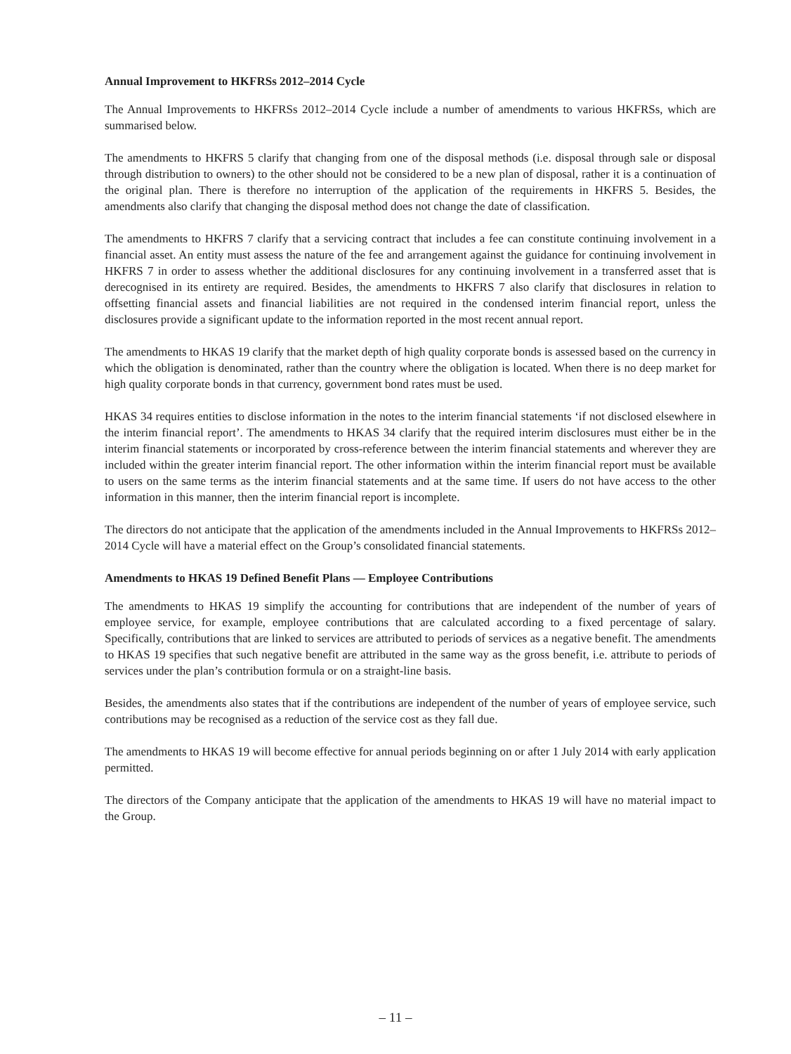Annual Improvement to HKFRSs 2012–2014 Cycle
The Annual Improvements to HKFRSs 2012–2014 Cycle include a number of amendments to various HKFRSs, which are summarised below.
The amendments to HKFRS 5 clarify that changing from one of the disposal methods (i.e. disposal through sale or disposal through distribution to owners) to the other should not be considered to be a new plan of disposal, rather it is a continuation of the original plan. There is therefore no interruption of the application of the requirements in HKFRS 5. Besides, the amendments also clarify that changing the disposal method does not change the date of classification.
The amendments to HKFRS 7 clarify that a servicing contract that includes a fee can constitute continuing involvement in a financial asset. An entity must assess the nature of the fee and arrangement against the guidance for continuing involvement in HKFRS 7 in order to assess whether the additional disclosures for any continuing involvement in a transferred asset that is derecognised in its entirety are required. Besides, the amendments to HKFRS 7 also clarify that disclosures in relation to offsetting financial assets and financial liabilities are not required in the condensed interim financial report, unless the disclosures provide a significant update to the information reported in the most recent annual report.
The amendments to HKAS 19 clarify that the market depth of high quality corporate bonds is assessed based on the currency in which the obligation is denominated, rather than the country where the obligation is located. When there is no deep market for high quality corporate bonds in that currency, government bond rates must be used.
HKAS 34 requires entities to disclose information in the notes to the interim financial statements ‘if not disclosed elsewhere in the interim financial report’. The amendments to HKAS 34 clarify that the required interim disclosures must either be in the interim financial statements or incorporated by cross-reference between the interim financial statements and wherever they are included within the greater interim financial report. The other information within the interim financial report must be available to users on the same terms as the interim financial statements and at the same time. If users do not have access to the other information in this manner, then the interim financial report is incomplete.
The directors do not anticipate that the application of the amendments included in the Annual Improvements to HKFRSs 2012–2014 Cycle will have a material effect on the Group’s consolidated financial statements.
Amendments to HKAS 19 Defined Benefit Plans — Employee Contributions
The amendments to HKAS 19 simplify the accounting for contributions that are independent of the number of years of employee service, for example, employee contributions that are calculated according to a fixed percentage of salary. Specifically, contributions that are linked to services are attributed to periods of services as a negative benefit. The amendments to HKAS 19 specifies that such negative benefit are attributed in the same way as the gross benefit, i.e. attribute to periods of services under the plan’s contribution formula or on a straight-line basis.
Besides, the amendments also states that if the contributions are independent of the number of years of employee service, such contributions may be recognised as a reduction of the service cost as they fall due.
The amendments to HKAS 19 will become effective for annual periods beginning on or after 1 July 2014 with early application permitted.
The directors of the Company anticipate that the application of the amendments to HKAS 19 will have no material impact to the Group.
– 11 –